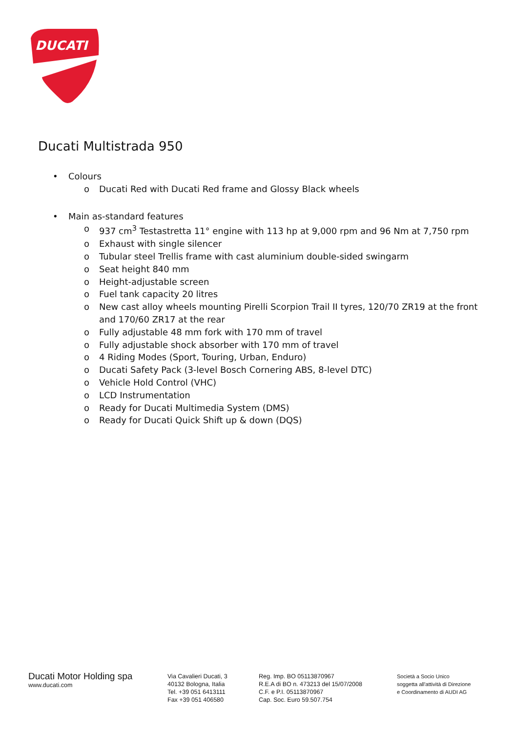DUCATI
Ducati Multistrada 950
• Colours
o Ducati Red with Ducati Red frame and Glossy Black wheels
• Main as-standard features
o 937 cm<sup>3</sup> Testastretta 11° engine with 113 hp at 9,000 rpm and 96 Nm at 7,750 rpm
o Exhaust with single silencer
o Tubular steel Trellis frame with cast aluminium double-sided swingarm
o Seat height 840 mm
o Height-adjustable screen
o Fuel tank capacity 20 litres
o New cast alloy wheels mounting Pirelli Scorpion Trail II tyres, 120/70 ZR19 at the front and 170/60 ZR17 at the rear
o Fully adjustable 48 mm fork with 170 mm of travel
o Fully adjustable shock absorber with 170 mm of travel
o 4 Riding Modes (Sport, Touring, Urban, Enduro)
o Ducati Safety Pack (3-level Bosch Cornering ABS, 8-level DTC)
o Vehicle Hold Control (VHC)
o LCD Instrumentation
o Ready for Ducati Multimedia System (DMS)
o Ready for Ducati Quick Shift up & down (DQS)
Ducati Motor Holding spa
www.ducati.com
Via Cavalieri Ducati, 3
40132 Bologna, Italia
Tel. +39 051 6413111
Fax +39 051 406580
Reg. Imp. BO 05113870967
R.E.A di BO n. 473213 del 15/07/2008
C.F. e P.I. 05113870967
Cap. Soc. Euro 59.507.754
Società a Socio Unico
soggetta all'attività di Direzione
e Coordinamento di AUDI AG